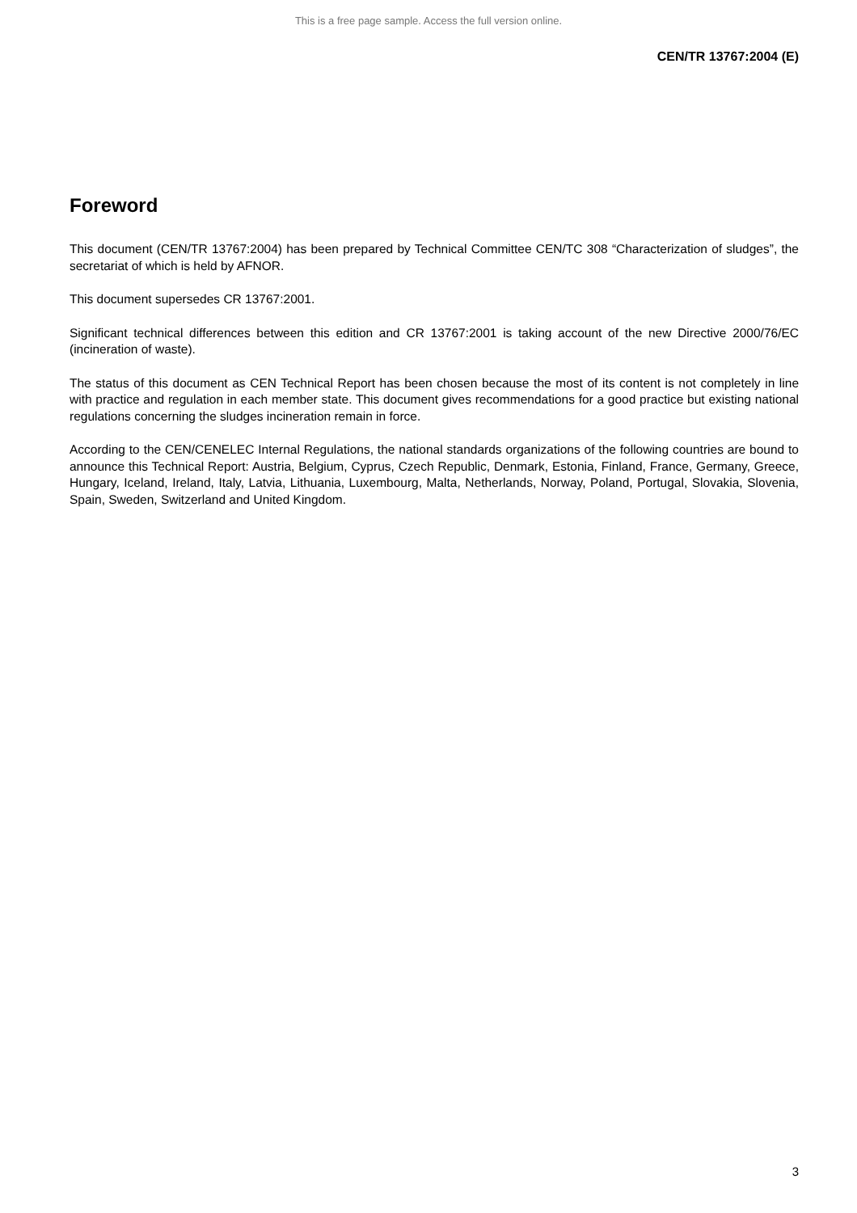This is a free page sample. Access the full version online.
CEN/TR 13767:2004 (E)
Foreword
This document (CEN/TR 13767:2004) has been prepared by Technical Committee CEN/TC 308 “Characterization of sludges”, the secretariat of which is held by AFNOR.
This document supersedes CR 13767:2001.
Significant technical differences between this edition and CR 13767:2001 is taking account of the new Directive 2000/76/EC (incineration of waste).
The status of this document as CEN Technical Report has been chosen because the most of its content is not completely in line with practice and regulation in each member state. This document gives recommendations for a good practice but existing national regulations concerning the sludges incineration remain in force.
According to the CEN/CENELEC Internal Regulations, the national standards organizations of the following countries are bound to announce this Technical Report: Austria, Belgium, Cyprus, Czech Republic, Denmark, Estonia, Finland, France, Germany, Greece, Hungary, Iceland, Ireland, Italy, Latvia, Lithuania, Luxembourg, Malta, Netherlands, Norway, Poland, Portugal, Slovakia, Slovenia, Spain, Sweden, Switzerland and United Kingdom.
3